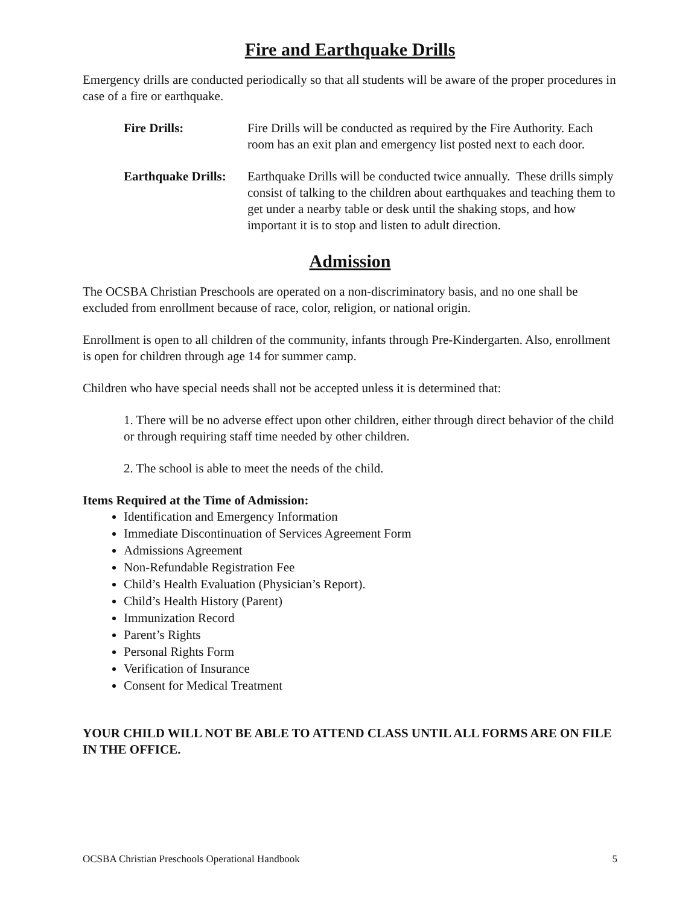Fire and Earthquake Drills
Emergency drills are conducted periodically so that all students will be aware of the proper procedures in case of a fire or earthquake.
Fire Drills: Fire Drills will be conducted as required by the Fire Authority. Each room has an exit plan and emergency list posted next to each door.
Earthquake Drills:
Earthquake Drills will be conducted twice annually. These drills simply consist of talking to the children about earthquakes and teaching them to get under a nearby table or desk until the shaking stops, and how important it is to stop and listen to adult direction.
Admission
The OCSBA Christian Preschools are operated on a non-discriminatory basis, and no one shall be excluded from enrollment because of race, color, religion, or national origin.
Enrollment is open to all children of the community, infants through Pre-Kindergarten. Also, enrollment is open for children through age 14 for summer camp.
Children who have special needs shall not be accepted unless it is determined that:
1. There will be no adverse effect upon other children, either through direct behavior of the child or through requiring staff time needed by other children.
2. The school is able to meet the needs of the child.
Items Required at the Time of Admission:
Identification and Emergency Information
Immediate Discontinuation of Services Agreement Form
Admissions Agreement
Non-Refundable Registration Fee
Child’s Health Evaluation (Physician’s Report).
Child’s Health History (Parent)
Immunization Record
Parent’s Rights
Personal Rights Form
Verification of Insurance
Consent for Medical Treatment
YOUR CHILD WILL NOT BE ABLE TO ATTEND CLASS UNTIL ALL FORMS ARE ON FILE IN THE OFFICE.
OCSBA Christian Preschools Operational Handbook 5